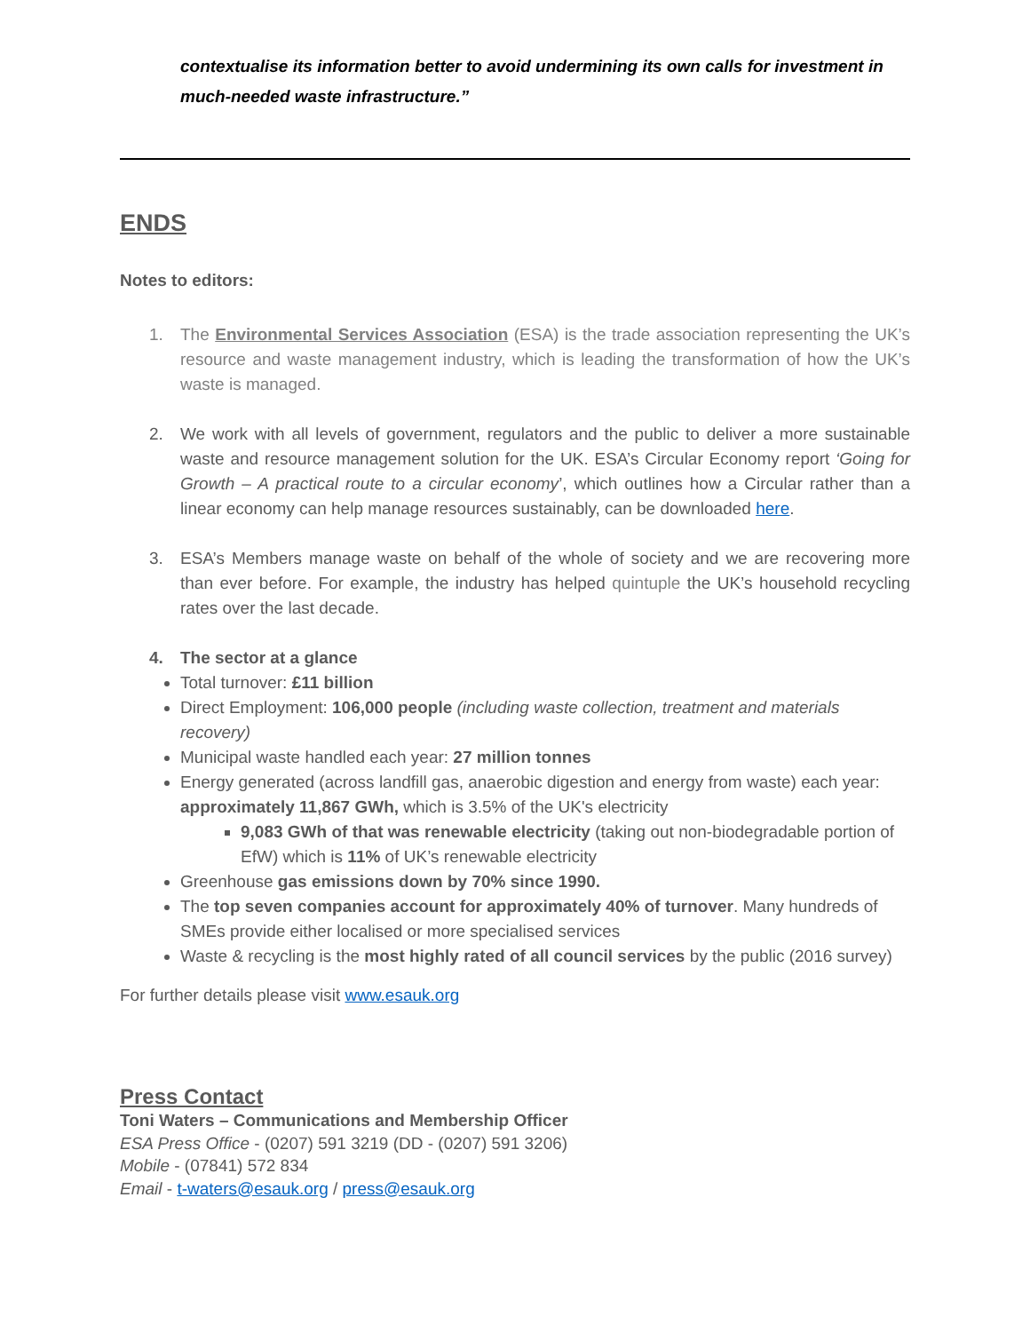contextualise its information better to avoid undermining its own calls for investment in much-needed waste infrastructure.”
ENDS
Notes to editors:
1. The Environmental Services Association (ESA) is the trade association representing the UK’s resource and waste management industry, which is leading the transformation of how the UK’s waste is managed.
2. We work with all levels of government, regulators and the public to deliver a more sustainable waste and resource management solution for the UK. ESA’s Circular Economy report ‘Going for Growth – A practical route to a circular economy’, which outlines how a Circular rather than a linear economy can help manage resources sustainably, can be downloaded here.
3. ESA’s Members manage waste on behalf of the whole of society and we are recovering more than ever before. For example, the industry has helped quintuple the UK’s household recycling rates over the last decade.
4. The sector at a glance
Total turnover: £11 billion
Direct Employment: 106,000 people (including waste collection, treatment and materials recovery)
Municipal waste handled each year: 27 million tonnes
Energy generated (across landfill gas, anaerobic digestion and energy from waste) each year: approximately 11,867 GWh, which is 3.5% of the UK's electricity
9,083 GWh of that was renewable electricity (taking out non-biodegradable portion of EfW) which is 11% of UK’s renewable electricity
Greenhouse gas emissions down by 70% since 1990.
The top seven companies account for approximately 40% of turnover. Many hundreds of SMEs provide either localised or more specialised services
Waste & recycling is the most highly rated of all council services by the public (2016 survey)
For further details please visit www.esauk.org
Press Contact
Toni Waters – Communications and Membership Officer
ESA Press Office - (0207) 591 3219 (DD - (0207) 591 3206)
Mobile - (07841) 572 834
Email - t-waters@esauk.org / press@esauk.org